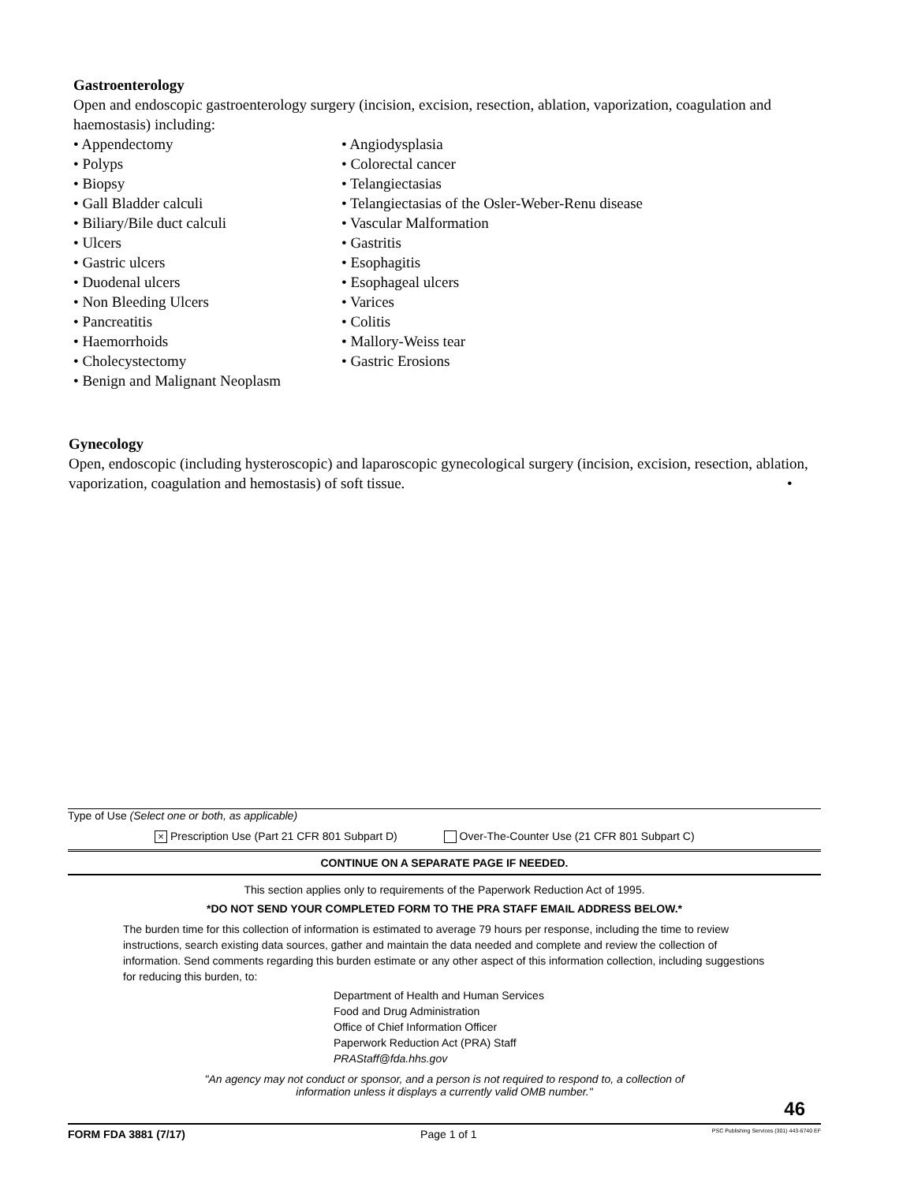Gastroenterology
Open and endoscopic gastroenterology surgery (incision, excision, resection, ablation, vaporization, coagulation and haemostasis) including:
• Appendectomy
• Polyps
• Biopsy
• Gall Bladder calculi
• Biliary/Bile duct calculi
• Ulcers
• Gastric ulcers
• Duodenal ulcers
• Non Bleeding Ulcers
• Pancreatitis
• Haemorrhoids
• Cholecystectomy
• Benign and Malignant Neoplasm
• Angiodysplasia
• Colorectal cancer
• Telangiectasias
• Telangiectasias of the Osler-Weber-Renu disease
• Vascular Malformation
• Gastritis
• Esophagitis
• Esophageal ulcers
• Varices
• Colitis
• Mallory-Weiss tear
• Gastric Erosions
Gynecology
Open, endoscopic (including hysteroscopic) and laparoscopic gynecological surgery (incision, excision, resection, ablation, vaporization, coagulation and hemostasis) of soft tissue. •
Type of Use (Select one or both, as applicable)
× Prescription Use (Part 21 CFR 801 Subpart D) Over-The-Counter Use (21 CFR 801 Subpart C)
CONTINUE ON A SEPARATE PAGE IF NEEDED.
This section applies only to requirements of the Paperwork Reduction Act of 1995.
*DO NOT SEND YOUR COMPLETED FORM TO THE PRA STAFF EMAIL ADDRESS BELOW.*
The burden time for this collection of information is estimated to average 79 hours per response, including the time to review instructions, search existing data sources, gather and maintain the data needed and complete and review the collection of information. Send comments regarding this burden estimate or any other aspect of this information collection, including suggestions for reducing this burden, to:
Department of Health and Human Services
Food and Drug Administration
Office of Chief Information Officer
Paperwork Reduction Act (PRA) Staff
PRAStaff@fda.hhs.gov
"An agency may not conduct or sponsor, and a person is not required to respond to, a collection of
information unless it displays a currently valid OMB number."
46
FORM FDA 3881 (7/17) Page 1 of 1 PSC Publishing Services (301) 443-6740 EF